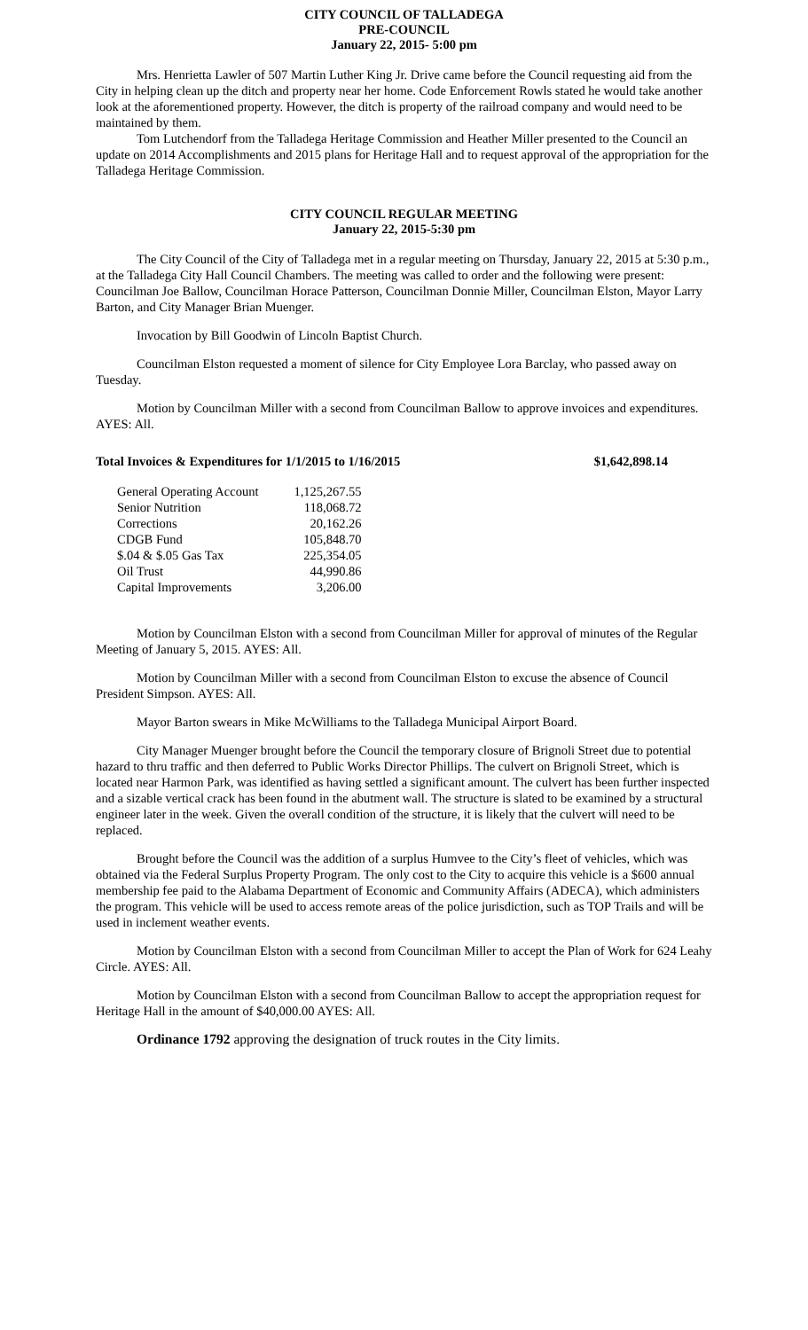CITY COUNCIL OF TALLADEGA
PRE-COUNCIL
January 22, 2015- 5:00 pm
Mrs. Henrietta Lawler of 507 Martin Luther King Jr. Drive came before the Council requesting aid from the City in helping clean up the ditch and property near her home. Code Enforcement Rowls stated he would take another look at the aforementioned property. However, the ditch is property of the railroad company and would need to be maintained by them.
Tom Lutchendorf from the Talladega Heritage Commission and Heather Miller presented to the Council an update on 2014 Accomplishments and 2015 plans for Heritage Hall and to request approval of the appropriation for the Talladega Heritage Commission.
CITY COUNCIL REGULAR MEETING
January 22, 2015-5:30 pm
The City Council of the City of Talladega met in a regular meeting on Thursday, January 22, 2015 at 5:30 p.m., at the Talladega City Hall Council Chambers. The meeting was called to order and the following were present: Councilman Joe Ballow, Councilman Horace Patterson, Councilman Donnie Miller, Councilman Elston, Mayor Larry Barton, and City Manager Brian Muenger.
Invocation by Bill Goodwin of Lincoln Baptist Church.
Councilman Elston requested a moment of silence for City Employee Lora Barclay, who passed away on Tuesday.
Motion by Councilman Miller with a second from Councilman Ballow to approve invoices and expenditures. AYES: All.
Total Invoices & Expenditures for 1/1/2015 to 1/16/2015 $1,642,898.14
| General Operating Account | 1,125,267.55 |
| Senior Nutrition | 118,068.72 |
| Corrections | 20,162.26 |
| CDGB Fund | 105,848.70 |
| $.04 & $.05 Gas Tax | 225,354.05 |
| Oil Trust | 44,990.86 |
| Capital Improvements | 3,206.00 |
Motion by Councilman Elston with a second from Councilman Miller for approval of minutes of the Regular Meeting of January 5, 2015. AYES: All.
Motion by Councilman Miller with a second from Councilman Elston to excuse the absence of Council President Simpson. AYES: All.
Mayor Barton swears in Mike McWilliams to the Talladega Municipal Airport Board.
City Manager Muenger brought before the Council the temporary closure of Brignoli Street due to potential hazard to thru traffic and then deferred to Public Works Director Phillips. The culvert on Brignoli Street, which is located near Harmon Park, was identified as having settled a significant amount. The culvert has been further inspected and a sizable vertical crack has been found in the abutment wall. The structure is slated to be examined by a structural engineer later in the week. Given the overall condition of the structure, it is likely that the culvert will need to be replaced.
Brought before the Council was the addition of a surplus Humvee to the City’s fleet of vehicles, which was obtained via the Federal Surplus Property Program. The only cost to the City to acquire this vehicle is a $600 annual membership fee paid to the Alabama Department of Economic and Community Affairs (ADECA), which administers the program. This vehicle will be used to access remote areas of the police jurisdiction, such as TOP Trails and will be used in inclement weather events.
Motion by Councilman Elston with a second from Councilman Miller to accept the Plan of Work for 624 Leahy Circle. AYES: All.
Motion by Councilman Elston with a second from Councilman Ballow to accept the appropriation request for Heritage Hall in the amount of $40,000.00 AYES: All.
Ordinance 1792 approving the designation of truck routes in the City limits.